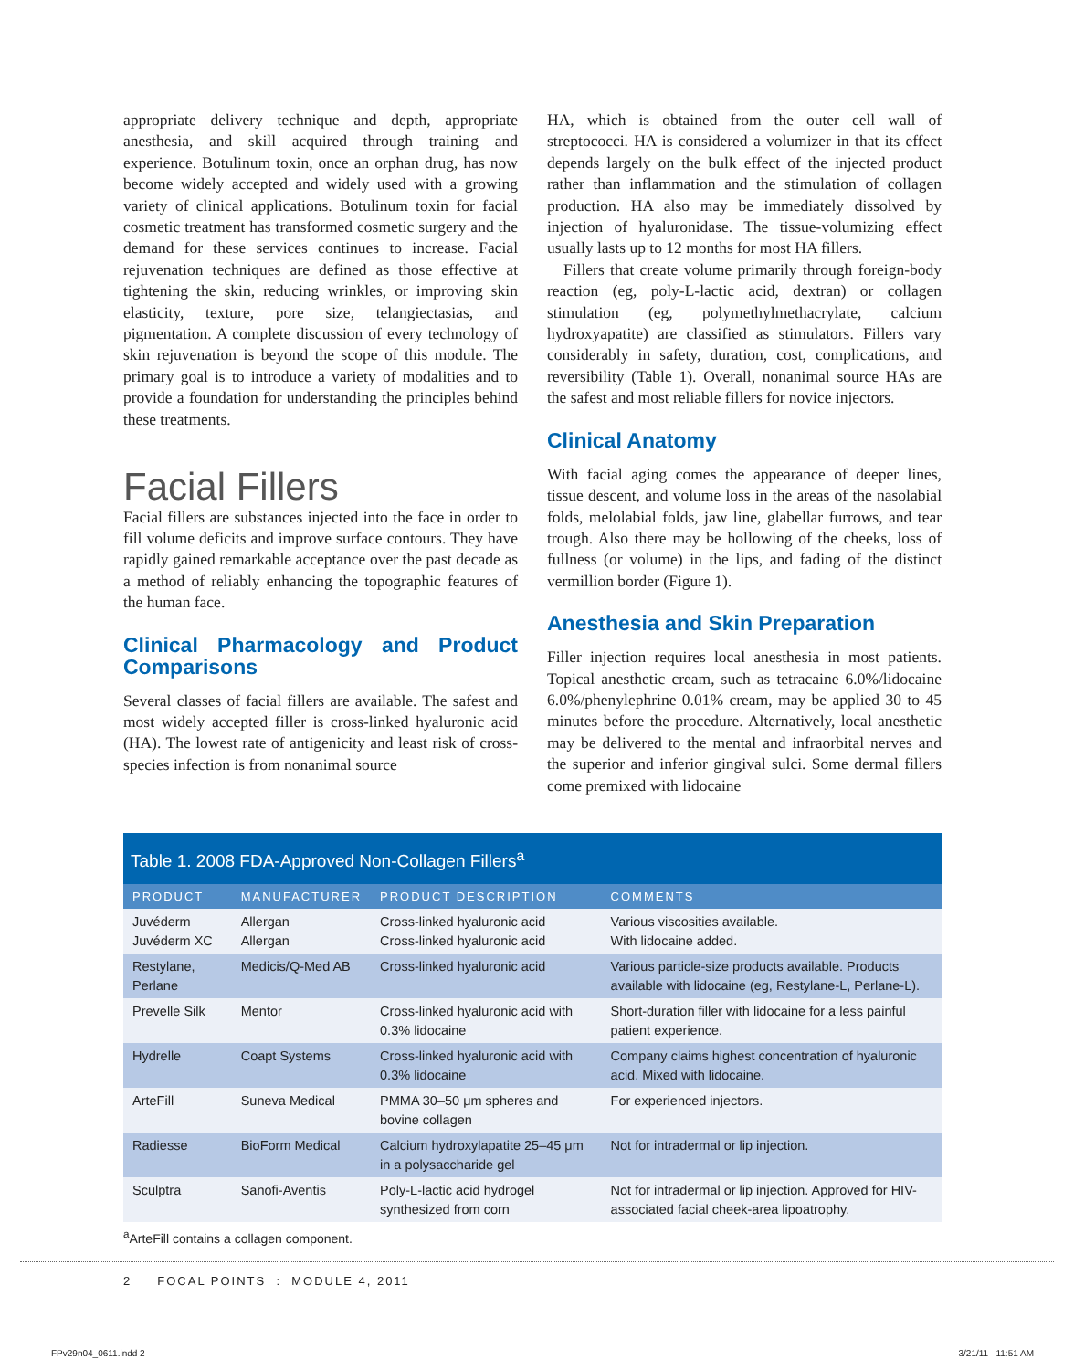appropriate delivery technique and depth, appropriate anesthesia, and skill acquired through training and experience. Botulinum toxin, once an orphan drug, has now become widely accepted and widely used with a growing variety of clinical applications. Botulinum toxin for facial cosmetic treatment has transformed cosmetic surgery and the demand for these services continues to increase. Facial rejuvenation techniques are defined as those effective at tightening the skin, reducing wrinkles, or improving skin elasticity, texture, pore size, telangiectasias, and pigmentation. A complete discussion of every technology of skin rejuvenation is beyond the scope of this module. The primary goal is to introduce a variety of modalities and to provide a foundation for understanding the principles behind these treatments.
Facial Fillers
Facial fillers are substances injected into the face in order to fill volume deficits and improve surface contours. They have rapidly gained remarkable acceptance over the past decade as a method of reliably enhancing the topographic features of the human face.
Clinical Pharmacology and Product Comparisons
Several classes of facial fillers are available. The safest and most widely accepted filler is cross-linked hyaluronic acid (HA). The lowest rate of antigenicity and least risk of cross-species infection is from nonanimal source
HA, which is obtained from the outer cell wall of streptococci. HA is considered a volumizer in that its effect depends largely on the bulk effect of the injected product rather than inflammation and the stimulation of collagen production. HA also may be immediately dissolved by injection of hyaluronidase. The tissue-volumizing effect usually lasts up to 12 months for most HA fillers.
Fillers that create volume primarily through foreign-body reaction (eg, poly-L-lactic acid, dextran) or collagen stimulation (eg, polymethylmethacrylate, calcium hydroxyapatite) are classified as stimulators. Fillers vary considerably in safety, duration, cost, complications, and reversibility (Table 1). Overall, nonanimal source HAs are the safest and most reliable fillers for novice injectors.
Clinical Anatomy
With facial aging comes the appearance of deeper lines, tissue descent, and volume loss in the areas of the nasolabial folds, melolabial folds, jaw line, glabellar furrows, and tear trough. Also there may be hollowing of the cheeks, loss of fullness (or volume) in the lips, and fading of the distinct vermillion border (Figure 1).
Anesthesia and Skin Preparation
Filler injection requires local anesthesia in most patients. Topical anesthetic cream, such as tetracaine 6.0%/lidocaine 6.0%/phenylephrine 0.01% cream, may be applied 30 to 45 minutes before the procedure. Alternatively, local anesthetic may be delivered to the mental and infraorbital nerves and the superior and inferior gingival sulci. Some dermal fillers come premixed with lidocaine
Table 1. 2008 FDA-Approved Non-Collagen Fillers<sup>a</sup>
| PRODUCT | MANUFACTURER | PRODUCT DESCRIPTION | COMMENTS |
| --- | --- | --- | --- |
| Juvéderm Juvéderm XC | Allergan Allergan | Cross-linked hyaluronic acid Cross-linked hyaluronic acid | Various viscosities available. With lidocaine added. |
| Restylane, Perlane | Medicis/Q-Med AB | Cross-linked hyaluronic acid | Various particle-size products available. Products available with lidocaine (eg, Restylane-L, Perlane-L). |
| Prevelle Silk | Mentor | Cross-linked hyaluronic acid with 0.3% lidocaine | Short-duration filler with lidocaine for a less painful patient experience. |
| Hydrelle | Coapt Systems | Cross-linked hyaluronic acid with 0.3% lidocaine | Company claims highest concentration of hyaluronic acid. Mixed with lidocaine. |
| ArteFill | Suneva Medical | PMMA 30–50 μm spheres and bovine collagen | For experienced injectors. |
| Radiesse | BioForm Medical | Calcium hydroxylapatite 25–45 μm in a polysaccharide gel | Not for intradermal or lip injection. |
| Sculptra | Sanofi-Aventis | Poly-L-lactic acid hydrogel synthesized from corn | Not for intradermal or lip injection. Approved for HIV-associated facial cheek-area lipoatrophy. |
<sup>a</sup> ArteFill contains a collagen component.
2 FOCAL POINTS : MODULE 4, 2011
FPv29n04_0611.indd 2 3/21/11 11:51 AM